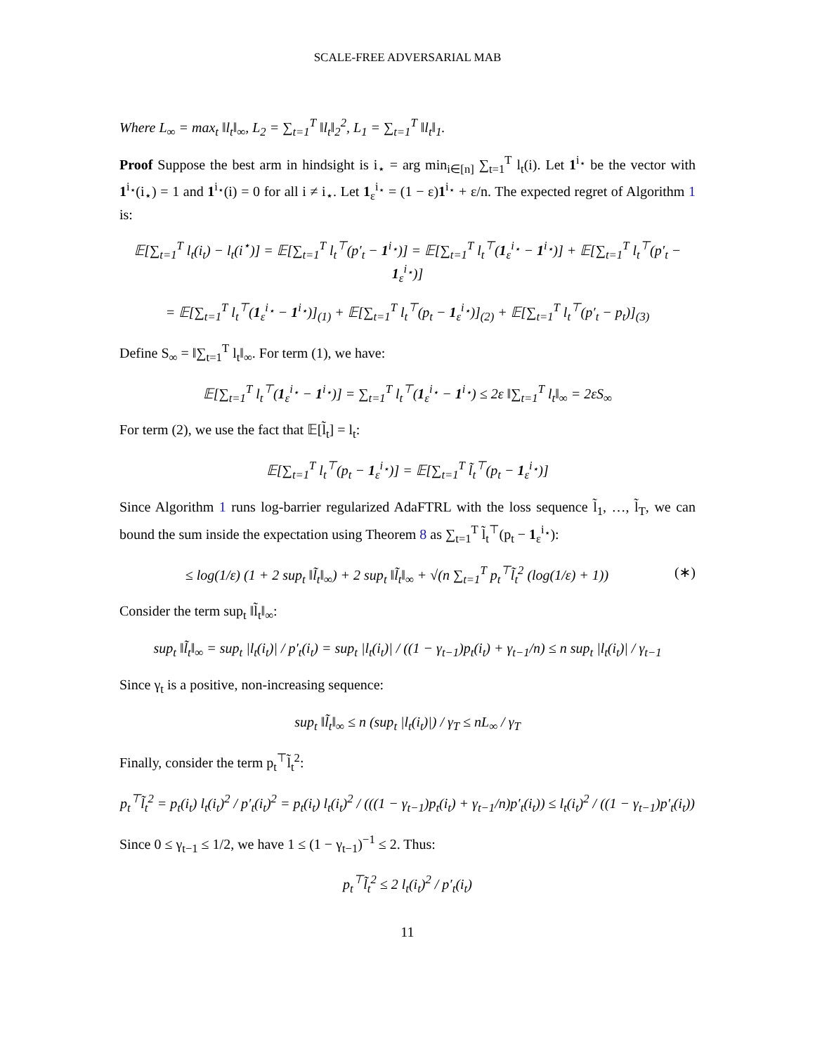SCALE-FREE ADVERSARIAL MAB
Where L<sub>∞</sub> = max<sub>t</sub> ‖l<sub>t</sub>‖<sub>∞</sub>, L<sub>2</sub> = ∑<sub>t=1</sub><sup>T</sup> ‖l<sub>t</sub>‖<sub>2</sub><sup>2</sup>, L<sub>1</sub> = ∑<sub>t=1</sub><sup>T</sup> ‖l<sub>t</sub>‖<sub>1</sub>.
Proof Suppose the best arm in hindsight is i<sub>⋆</sub> = arg min<sub>i∈[n]</sub> ∑<sub>t=1</sub><sup>T</sup> l<sub>t</sub>(i). Let 1<sup>i<sub>⋆</sub></sup> be the vector with 1<sup>i<sub>⋆</sub></sup>(i<sub>⋆</sub>) = 1 and 1<sup>i<sub>⋆</sub></sup>(i) = 0 for all i ≠ i<sub>⋆</sub>. Let 1<sub>ε</sub><sup>i<sub>⋆</sub></sup> = (1 − ε)1<sup>i<sub>⋆</sub></sup> + ε/n. The expected regret of Algorithm 1 is:
𝔼[∑<sub>t=1</sub><sup>T</sup> l<sub>t</sub>(i<sub>t</sub>) − l<sub>t</sub>(i<sup>⋆</sup>)] = 𝔼[∑<sub>t=1</sub><sup>T</sup> l<sub>t</sub><sup>⊤</sup>(p′<sub>t</sub> − 1<sup>i<sub>⋆</sub></sup>)] = 𝔼[∑<sub>t=1</sub><sup>T</sup> l<sub>t</sub><sup>⊤</sup>(1<sub>ε</sub><sup>i<sub>⋆</sub></sup> − 1<sup>i<sub>⋆</sub></sup>)] + 𝔼[∑<sub>t=1</sub><sup>T</sup> l<sub>t</sub><sup>⊤</sup>(p′<sub>t</sub> − 1<sub>ε</sub><sup>i<sub>⋆</sub></sup>)]
= 𝔼[∑<sub>t=1</sub><sup>T</sup> l<sub>t</sub><sup>⊤</sup>(1<sub>ε</sub><sup>i<sub>⋆</sub></sup> − 1<sup>i<sub>⋆</sub></sup>)]<sub>(1)</sub> + 𝔼[∑<sub>t=1</sub><sup>T</sup> l<sub>t</sub><sup>⊤</sup>(p<sub>t</sub> − 1<sub>ε</sub><sup>i<sub>⋆</sub></sup>)]<sub>(2)</sub> + 𝔼[∑<sub>t=1</sub><sup>T</sup> l<sub>t</sub><sup>⊤</sup>(p′<sub>t</sub> − p<sub>t</sub>)]<sub>(3)</sub>
Define S<sub>∞</sub> = ‖∑<sub>t=1</sub><sup>T</sup> l<sub>t</sub>‖<sub>∞</sub>. For term (1), we have:
𝔼[∑<sub>t=1</sub><sup>T</sup> l<sub>t</sub><sup>⊤</sup>(1<sub>ε</sub><sup>i<sub>⋆</sub></sup> − 1<sup>i<sub>⋆</sub></sup>)] = ∑<sub>t=1</sub><sup>T</sup> l<sub>t</sub><sup>⊤</sup>(1<sub>ε</sub><sup>i<sub>⋆</sub></sup> − 1<sup>i<sub>⋆</sub></sup>) ≤ 2ε ‖∑<sub>t=1</sub><sup>T</sup> l<sub>t</sub>‖<sub>∞</sub> = 2εS<sub>∞</sub>
For term (2), we use the fact that 𝔼[l̃<sub>t</sub>] = l<sub>t</sub>:
𝔼[∑<sub>t=1</sub><sup>T</sup> l<sub>t</sub><sup>⊤</sup>(p<sub>t</sub> − 1<sub>ε</sub><sup>i<sub>⋆</sub></sup>)] = 𝔼[∑<sub>t=1</sub><sup>T</sup> l̃<sub>t</sub><sup>⊤</sup>(p<sub>t</sub> − 1<sub>ε</sub><sup>i<sub>⋆</sub></sup>)]
Since Algorithm 1 runs log-barrier regularized AdaFTRL with the loss sequence l̃<sub>1</sub>, …, l̃<sub>T</sub>, we can bound the sum inside the expectation using Theorem 8 as ∑<sub>t=1</sub><sup>T</sup> l̃<sub>t</sub><sup>⊤</sup>(p<sub>t</sub> − 1<sub>ε</sub><sup>i<sub>⋆</sub></sup>):
(∗) ≤ log(1/ε) (1 + 2 sup<sub>t</sub> ‖l̃<sub>t</sub>‖<sub>∞</sub>) + 2 sup<sub>t</sub> ‖l̃<sub>t</sub>‖<sub>∞</sub> + √(n ∑<sub>t=1</sub><sup>T</sup> p<sub>t</sub><sup>⊤</sup>l̃<sub>t</sub><sup>2</sup> (log(1/ε) + 1))
Consider the term sup<sub>t</sub> ‖l̃<sub>t</sub>‖<sub>∞</sub>:
sup<sub>t</sub> ‖l̃<sub>t</sub>‖<sub>∞</sub> = sup<sub>t</sub> |l<sub>t</sub>(i<sub>t</sub>)| / p′<sub>t</sub>(i<sub>t</sub>) = sup<sub>t</sub> |l<sub>t</sub>(i<sub>t</sub>)| / ((1 − γ<sub>t−1</sub>)p<sub>t</sub>(i<sub>t</sub>) + γ<sub>t−1</sub>/n) ≤ n sup<sub>t</sub> |l<sub>t</sub>(i<sub>t</sub>)| / γ<sub>t−1</sub>
Since γ<sub>t</sub> is a positive, non-increasing sequence:
sup<sub>t</sub> ‖l̃<sub>t</sub>‖<sub>∞</sub> ≤ n (sup<sub>t</sub> |l<sub>t</sub>(i<sub>t</sub>)|) / γ<sub>T</sub> ≤ nL<sub>∞</sub> / γ<sub>T</sub>
Finally, consider the term p<sub>t</sub><sup>⊤</sup>l̃<sub>t</sub><sup>2</sup>:
p<sub>t</sub><sup>⊤</sup>l̃<sub>t</sub><sup>2</sup> = p<sub>t</sub>(i<sub>t</sub>) l<sub>t</sub>(i<sub>t</sub>)<sup>2</sup> / p′<sub>t</sub>(i<sub>t</sub>)<sup>2</sup> = p<sub>t</sub>(i<sub>t</sub>) l<sub>t</sub>(i<sub>t</sub>)<sup>2</sup> / (((1 − γ<sub>t−1</sub>)p<sub>t</sub>(i<sub>t</sub>) + γ<sub>t−1</sub>/n)p′<sub>t</sub>(i<sub>t</sub>)) ≤ l<sub>t</sub>(i<sub>t</sub>)<sup>2</sup> / ((1 − γ<sub>t−1</sub>)p′<sub>t</sub>(i<sub>t</sub>))
Since 0 ≤ γ<sub>t−1</sub> ≤ 1/2, we have 1 ≤ (1 − γ<sub>t−1</sub>)<sup>−1</sup> ≤ 2. Thus:
p<sub>t</sub><sup>⊤</sup>l̃<sub>t</sub><sup>2</sup> ≤ 2 l<sub>t</sub>(i<sub>t</sub>)<sup>2</sup> / p′<sub>t</sub>(i<sub>t</sub>)
11